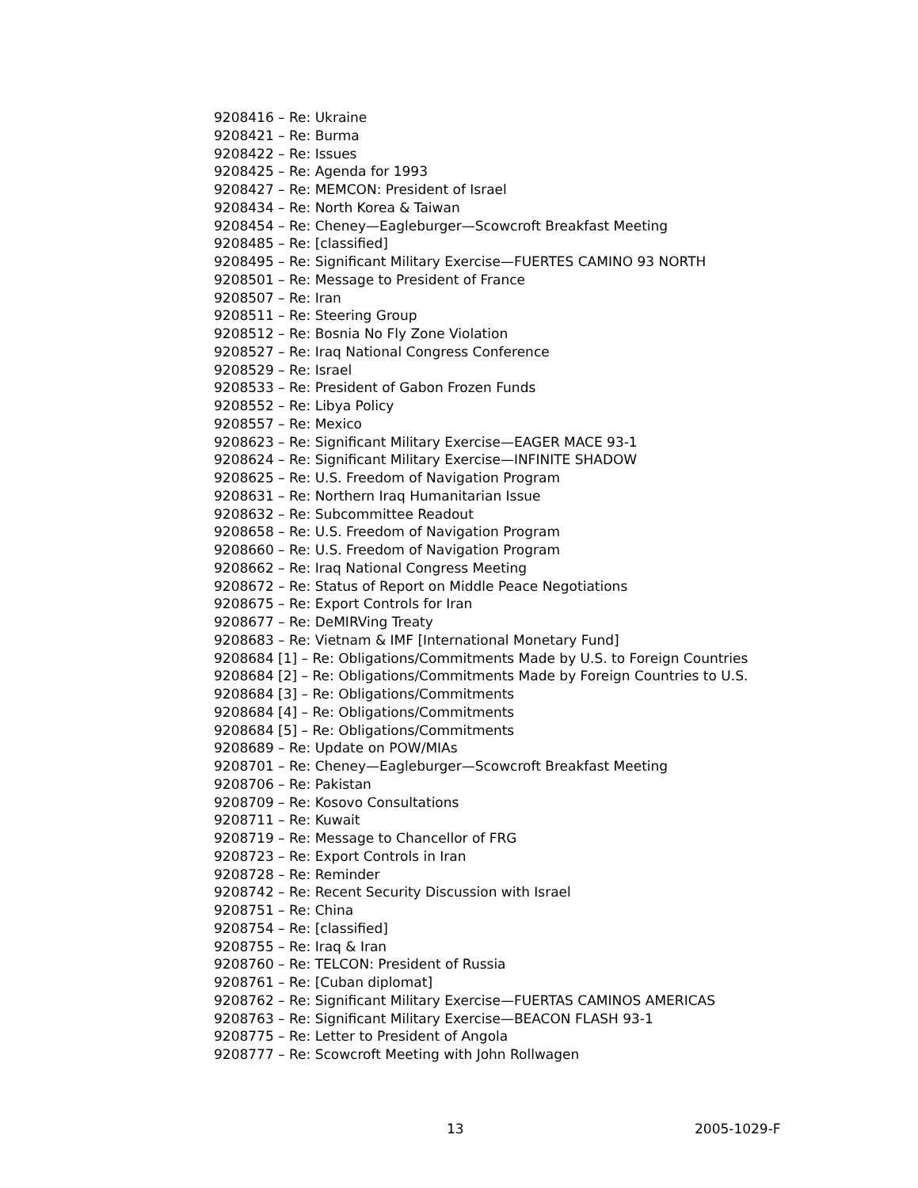9208416 – Re: Ukraine
9208421 – Re: Burma
9208422 – Re: Issues
9208425 – Re: Agenda for 1993
9208427 – Re: MEMCON: President of Israel
9208434 – Re: North Korea & Taiwan
9208454 – Re: Cheney—Eagleburger—Scowcroft Breakfast Meeting
9208485 – Re: [classified]
9208495 – Re: Significant Military Exercise—FUERTES CAMINO 93 NORTH
9208501 – Re: Message to President of France
9208507 – Re: Iran
9208511 – Re: Steering Group
9208512 – Re: Bosnia No Fly Zone Violation
9208527 – Re: Iraq National Congress Conference
9208529 – Re: Israel
9208533 – Re: President of Gabon Frozen Funds
9208552 – Re: Libya Policy
9208557 – Re: Mexico
9208623 – Re: Significant Military Exercise—EAGER MACE 93-1
9208624 – Re: Significant Military Exercise—INFINITE SHADOW
9208625 – Re: U.S. Freedom of Navigation Program
9208631 – Re: Northern Iraq Humanitarian Issue
9208632 – Re: Subcommittee Readout
9208658 – Re: U.S. Freedom of Navigation Program
9208660 – Re: U.S. Freedom of Navigation Program
9208662 – Re: Iraq National Congress Meeting
9208672 – Re: Status of Report on Middle Peace Negotiations
9208675 – Re: Export Controls for Iran
9208677 – Re: DeMIRVing Treaty
9208683 – Re: Vietnam & IMF [International Monetary Fund]
9208684 [1] – Re: Obligations/Commitments Made by U.S. to Foreign Countries
9208684 [2] – Re: Obligations/Commitments Made by Foreign Countries to U.S.
9208684 [3] – Re: Obligations/Commitments
9208684 [4] – Re: Obligations/Commitments
9208684 [5] – Re: Obligations/Commitments
9208689 – Re: Update on POW/MIAs
9208701 – Re: Cheney—Eagleburger—Scowcroft Breakfast Meeting
9208706 – Re: Pakistan
9208709 – Re: Kosovo Consultations
9208711 – Re: Kuwait
9208719 – Re: Message to Chancellor of FRG
9208723 – Re: Export Controls in Iran
9208728 – Re: Reminder
9208742 – Re: Recent Security Discussion with Israel
9208751 – Re: China
9208754 – Re: [classified]
9208755 – Re: Iraq & Iran
9208760 – Re: TELCON: President of Russia
9208761 – Re: [Cuban diplomat]
9208762 – Re: Significant Military Exercise—FUERTAS CAMINOS AMERICAS
9208763 – Re: Significant Military Exercise—BEACON FLASH 93-1
9208775 – Re: Letter to President of Angola
9208777 – Re: Scowcroft Meeting with John Rollwagen
13 2005-1029-F